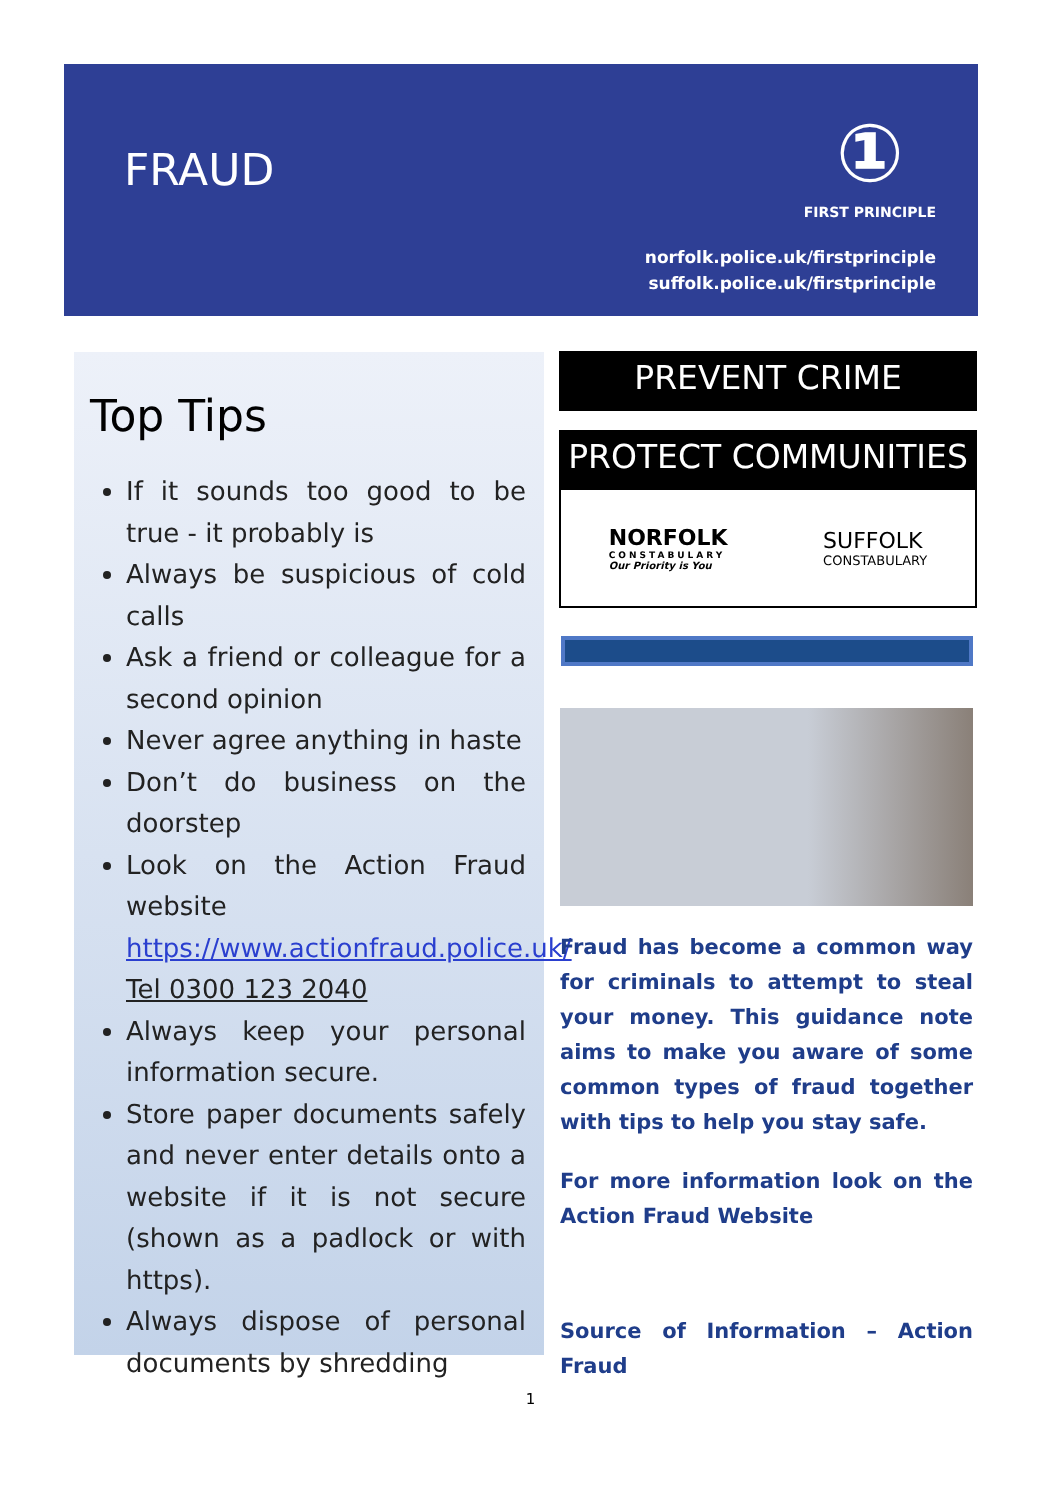FRAUD
①
FIRST PRINCIPLE
norfolk.police.uk/firstprinciple
suffolk.police.uk/firstprinciple
Top Tips
If it sounds too good to be true - it probably is
Always be suspicious of cold calls
Ask a friend or colleague for a second opinion
Never agree anything in haste
Don’t do business on the doorstep
Look on the Action Fraud website https://www.actionfraud.police.uk/ Tel 0300 123 2040
Always keep your personal information secure.
Store paper documents safely and never enter details onto a website if it is not secure (shown as a padlock or with https).
Always dispose of personal documents by shredding
PREVENT CRIME
PROTECT COMMUNITIES
NORFOLK
CONSTABULARY
Our Priority is You
SUFFOLK
CONSTABULARY
Fraud has become a common way for criminals to attempt to steal your money. This guidance note aims to make you aware of some common types of fraud together with tips to help you stay safe.
For more information look on the Action Fraud Website
Source of Information – Action Fraud
1